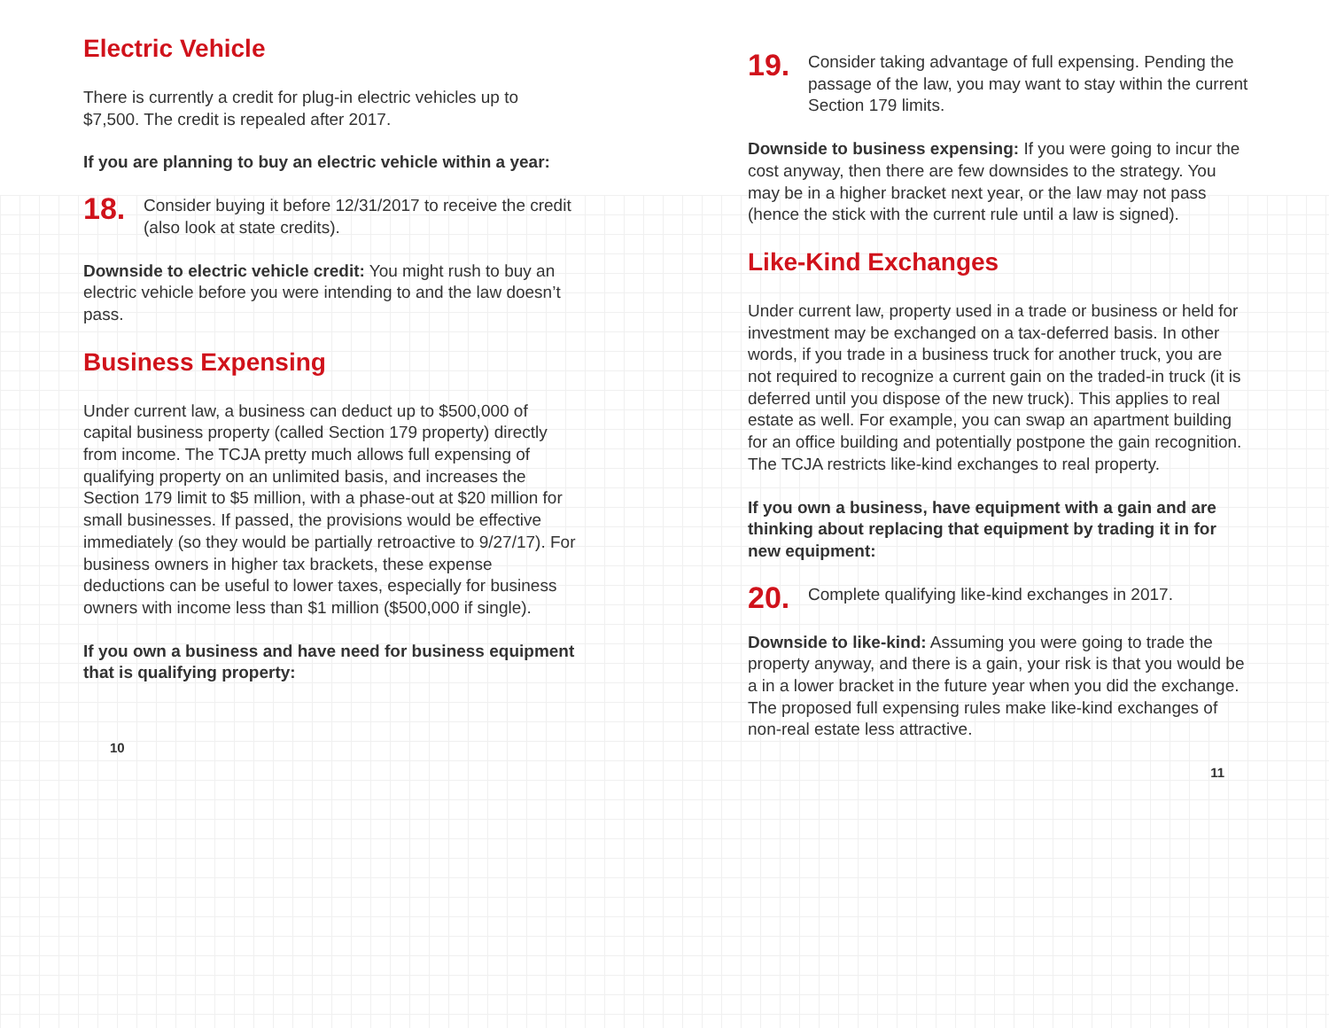Electric Vehicle
There is currently a credit for plug-in electric vehicles up to $7,500. The credit is repealed after 2017.
If you are planning to buy an electric vehicle within a year:
18. Consider buying it before 12/31/2017 to receive the credit (also look at state credits).
Downside to electric vehicle credit: You might rush to buy an electric vehicle before you were intending to and the law doesn’t pass.
Business Expensing
Under current law, a business can deduct up to $500,000 of capital business property (called Section 179 property) directly from income. The TCJA pretty much allows full expensing of qualifying property on an unlimited basis, and increases the Section 179 limit to $5 million, with a phase-out at $20 million for small businesses. If passed, the provisions would be effective immediately (so they would be partially retroactive to 9/27/17). For business owners in higher tax brackets, these expense deductions can be useful to lower taxes, especially for business owners with income less than $1 million ($500,000 if single).
If you own a business and have need for business equipment that is qualifying property:
10
19. Consider taking advantage of full expensing. Pending the passage of the law, you may want to stay within the current Section 179 limits.
Downside to business expensing: If you were going to incur the cost anyway, then there are few downsides to the strategy. You may be in a higher bracket next year, or the law may not pass (hence the stick with the current rule until a law is signed).
Like-Kind Exchanges
Under current law, property used in a trade or business or held for investment may be exchanged on a tax-deferred basis. In other words, if you trade in a business truck for another truck, you are not required to recognize a current gain on the traded-in truck (it is deferred until you dispose of the new truck). This applies to real estate as well. For example, you can swap an apartment building for an office building and potentially postpone the gain recognition. The TCJA restricts like-kind exchanges to real property.
If you own a business, have equipment with a gain and are thinking about replacing that equipment by trading it in for new equipment:
20. Complete qualifying like-kind exchanges in 2017.
Downside to like-kind: Assuming you were going to trade the property anyway, and there is a gain, your risk is that you would be a in a lower bracket in the future year when you did the exchange. The proposed full expensing rules make like-kind exchanges of non-real estate less attractive.
11